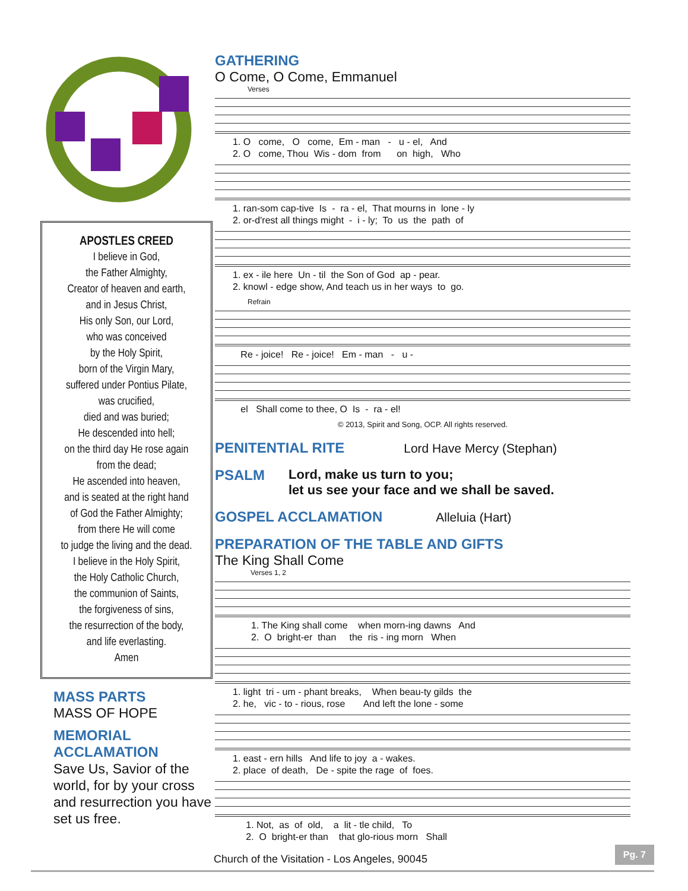APOSTLES CREED
I believe in God,
the Father Almighty,
Creator of heaven and earth,
and in Jesus Christ,
His only Son, our Lord,
who was conceived
by the Holy Spirit,
born of the Virgin Mary,
suffered under Pontius Pilate,
was crucified,
died and was buried;
He descended into hell;
on the third day He rose again
from the dead;
He ascended into heaven,
and is seated at the right hand
of God the Father Almighty;
from there He will come
to judge the living and the dead.
I believe in the Holy Spirit,
the Holy Catholic Church,
the communion of Saints,
the forgiveness of sins,
the resurrection of the body,
and life everlasting.
Amen
MASS PARTS
MASS OF HOPE
MEMORIAL
ACCLAMATION
Save Us, Savior of the world, for by your cross and resurrection you have set us free.
GATHERING
O Come, O Come, Emmanuel
Verses
1. O come, O come, Em - man - u - el, And 2. O come, Thou Wis - dom from on high, Who
1. ran-som cap-tive Is - ra - el, That mourns in lone - ly 2. or-d'rest all things might - i - ly; To us the path of
1. ex - ile here Un - til the Son of God ap - pear. 2. knowl - edge show, And teach us in her ways to go.
Refrain
Re - joice! Re - joice! Em - man - u -
el Shall come to thee, O Is - ra - el!
© 2013, Spirit and Song, OCP. All rights reserved.
PENITENTIAL RITE Lord Have Mercy (Stephan)
PSALM Lord, make us turn to you;
let us see your face and we shall be saved.
GOSPEL ACCLAMATION Alleluia (Hart)
PREPARATION OF THE TABLE AND GIFTS
The King Shall Come
Verses 1, 2
1. The King shall come when morn-ing dawns And 2. O bright-er than the ris - ing morn When
1. light tri - um - phant breaks, When beau-ty gilds the 2. he, vic - to - rious, rose And left the lone - some
1. east - ern hills And life to joy a - wakes. 2. place of death, De - spite the rage of foes.
1. Not, as of old, a lit - tle child, To 2. O bright-er than that glo-rious morn Shall
Church of the Visitation - Los Angeles, 90045
Pg. 7